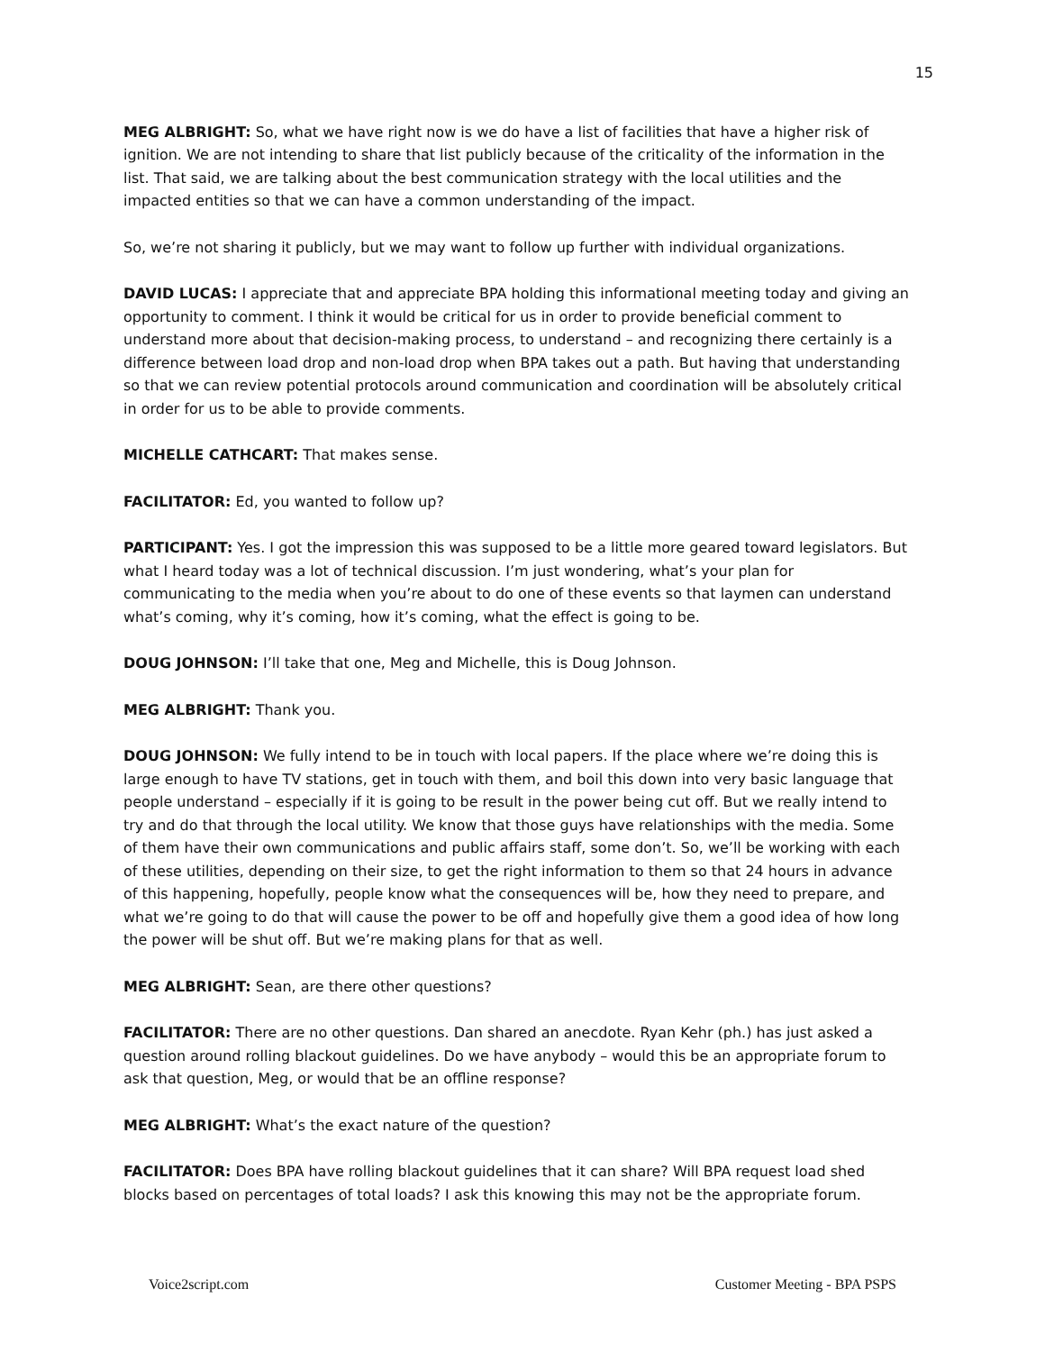15
MEG ALBRIGHT: So, what we have right now is we do have a list of facilities that have a higher risk of ignition. We are not intending to share that list publicly because of the criticality of the information in the list. That said, we are talking about the best communication strategy with the local utilities and the impacted entities so that we can have a common understanding of the impact.
So, we’re not sharing it publicly, but we may want to follow up further with individual organizations.
DAVID LUCAS: I appreciate that and appreciate BPA holding this informational meeting today and giving an opportunity to comment. I think it would be critical for us in order to provide beneficial comment to understand more about that decision-making process, to understand – and recognizing there certainly is a difference between load drop and non-load drop when BPA takes out a path. But having that understanding so that we can review potential protocols around communication and coordination will be absolutely critical in order for us to be able to provide comments.
MICHELLE CATHCART: That makes sense.
FACILITATOR: Ed, you wanted to follow up?
PARTICIPANT: Yes. I got the impression this was supposed to be a little more geared toward legislators. But what I heard today was a lot of technical discussion. I’m just wondering, what’s your plan for communicating to the media when you’re about to do one of these events so that laymen can understand what’s coming, why it’s coming, how it’s coming, what the effect is going to be.
DOUG JOHNSON: I’ll take that one, Meg and Michelle, this is Doug Johnson.
MEG ALBRIGHT: Thank you.
DOUG JOHNSON: We fully intend to be in touch with local papers. If the place where we’re doing this is large enough to have TV stations, get in touch with them, and boil this down into very basic language that people understand – especially if it is going to be result in the power being cut off. But we really intend to try and do that through the local utility. We know that those guys have relationships with the media. Some of them have their own communications and public affairs staff, some don’t. So, we’ll be working with each of these utilities, depending on their size, to get the right information to them so that 24 hours in advance of this happening, hopefully, people know what the consequences will be, how they need to prepare, and what we’re going to do that will cause the power to be off and hopefully give them a good idea of how long the power will be shut off. But we’re making plans for that as well.
MEG ALBRIGHT: Sean, are there other questions?
FACILITATOR: There are no other questions. Dan shared an anecdote. Ryan Kehr (ph.) has just asked a question around rolling blackout guidelines. Do we have anybody – would this be an appropriate forum to ask that question, Meg, or would that be an offline response?
MEG ALBRIGHT: What’s the exact nature of the question?
FACILITATOR: Does BPA have rolling blackout guidelines that it can share? Will BPA request load shed blocks based on percentages of total loads? I ask this knowing this may not be the appropriate forum.
Voice2script.com Customer Meeting - BPA PSPS